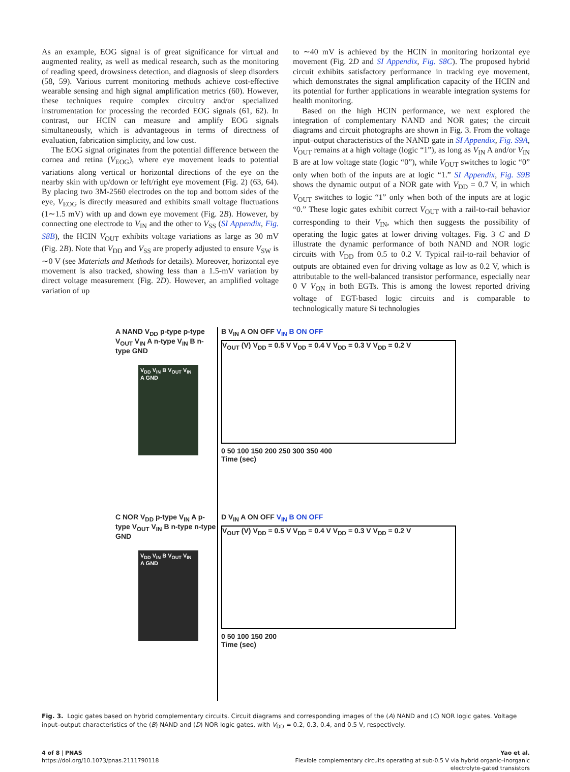As an example, EOG signal is of great significance for virtual and augmented reality, as well as medical research, such as the monitoring of reading speed, drowsiness detection, and diagnosis of sleep disorders (58, 59). Various current monitoring methods achieve cost-effective wearable sensing and high signal amplification metrics (60). However, these techniques require complex circuitry and/or specialized instrumentation for processing the recorded EOG signals (61, 62). In contrast, our HCIN can measure and amplify EOG signals simultaneously, which is advantageous in terms of directness of evaluation, fabrication simplicity, and low cost.
The EOG signal originates from the potential difference between the cornea and retina (V<sub>EOG</sub>), where eye movement leads to potential variations along vertical or horizontal directions of the eye on the nearby skin with up/down or left/right eye movement (Fig. 2) (63, 64). By placing two 3M-2560 electrodes on the top and bottom sides of the eye, V<sub>EOG</sub> is directly measured and exhibits small voltage fluctuations (1∼1.5 mV) with up and down eye movement (Fig. 2B). However, by connecting one electrode to V<sub>IN</sub> and the other to V<sub>SS</sub> (SI Appendix, Fig. S8B), the HCIN V<sub>OUT</sub> exhibits voltage variations as large as 30 mV (Fig. 2B). Note that V<sub>DD</sub> and V<sub>SS</sub> are properly adjusted to ensure V<sub>SW</sub> is ∼0 V (see Materials and Methods for details). Moreover, horizontal eye movement is also tracked, showing less than a 1.5-mV variation by direct voltage measurement (Fig. 2D). However, an amplified voltage variation of up
to ∼40 mV is achieved by the HCIN in monitoring horizontal eye movement (Fig. 2D and SI Appendix, Fig. S8C). The proposed hybrid circuit exhibits satisfactory performance in tracking eye movement, which demonstrates the signal amplification capacity of the HCIN and its potential for further applications in wearable integration systems for health monitoring.
Based on the high HCIN performance, we next explored the integration of complementary NAND and NOR gates; the circuit diagrams and circuit photographs are shown in Fig. 3. From the voltage input–output characteristics of the NAND gate in SI Appendix, Fig. S9A, V<sub>OUT</sub> remains at a high voltage (logic “1”), as long as V<sub>IN</sub> A and/or V<sub>IN</sub> B are at low voltage state (logic “0”), while V<sub>OUT</sub> switches to logic “0” only when both of the inputs are at logic “1.” SI Appendix, Fig. S9B shows the dynamic output of a NOR gate with V<sub>DD</sub> = 0.7 V, in which V<sub>OUT</sub> switches to logic “1” only when both of the inputs are at logic “0.” These logic gates exhibit correct V<sub>OUT</sub> with a rail-to-rail behavior corresponding to their V<sub>IN</sub>, which then suggests the possibility of operating the logic gates at lower driving voltages. Fig. 3 C and D illustrate the dynamic performance of both NAND and NOR logic circuits with V<sub>DD</sub> from 0.5 to 0.2 V. Typical rail-to-rail behavior of outputs are obtained even for driving voltage as low as 0.2 V, which is attributable to the well-balanced transistor performance, especially near 0 V V<sub>ON</sub> in both EGTs. This is among the lowest reported driving voltage of EGT-based logic circuits and is comparable to technologically mature Si technologies
A NAND V<sub>DD</sub> p-type p-type V<sub>OUT</sub> V<sub>IN</sub> A n-type V<sub>IN</sub> B n-type GND
V<sub>DD</sub> V<sub>IN</sub> B V<sub>OUT</sub> V<sub>IN</sub> A GND
B V<sub>IN</sub> A ON OFF V<sub>IN</sub> B ON OFF
V<sub>OUT</sub> (V) V<sub>DD</sub> = 0.5 V V<sub>DD</sub> = 0.4 V V<sub>DD</sub> = 0.3 V V<sub>DD</sub> = 0.2 V
0 50 100 150 200 250 300 350 400
Time (sec)
C NOR V<sub>DD</sub> p-type V<sub>IN</sub> A p-type V<sub>OUT</sub> V<sub>IN</sub> B n-type n-type GND
V<sub>DD</sub> V<sub>IN</sub> B V<sub>OUT</sub> V<sub>IN</sub> A GND
D V<sub>IN</sub> A ON OFF V<sub>IN</sub> B ON OFF
V<sub>OUT</sub> (V) V<sub>DD</sub> = 0.5 V V<sub>DD</sub> = 0.4 V V<sub>DD</sub> = 0.3 V V<sub>DD</sub> = 0.2 V
0 50 100 150 200
Time (sec)
Fig. 3. Logic gates based on hybrid complementary circuits. Circuit diagrams and corresponding images of the (A) NAND and (C) NOR logic gates. Voltage input–output characteristics of the (B) NAND and (D) NOR logic gates, with V<sub>DD</sub> = 0.2, 0.3, 0.4, and 0.5 V, respectively.
4 of 8 | PNAS
https://doi.org/10.1073/pnas.2111790118
Yao et al.
Flexible complementary circuits operating at sub-0.5 V via hybrid organic–inorganic
electrolyte-gated transistors